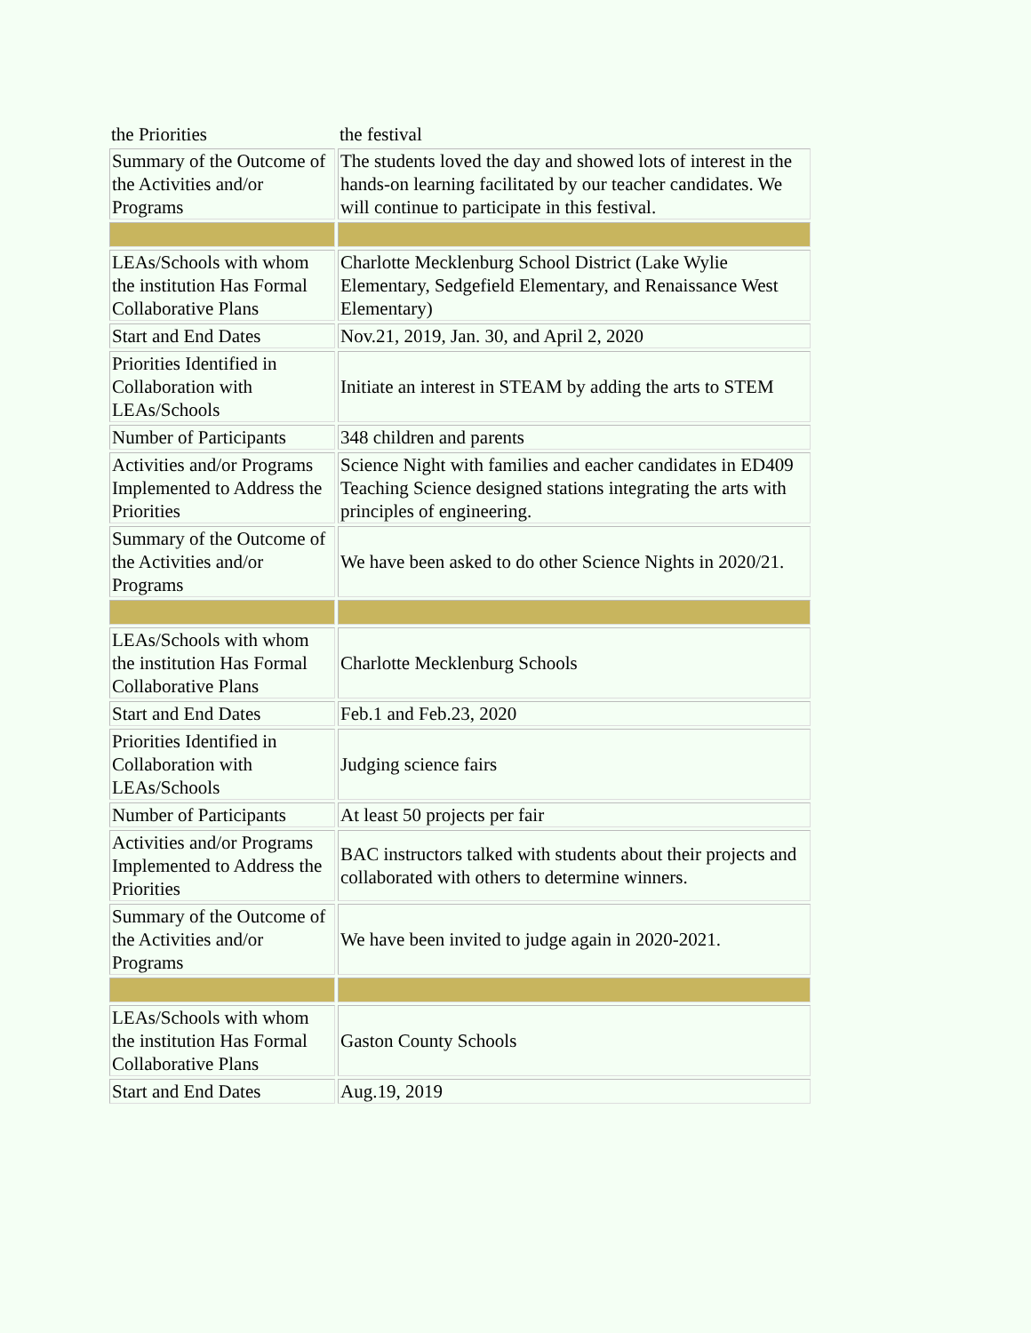| the Priorities | the festival |
| Summary of the Outcome of the Activities and/or Programs | The students loved the day and showed lots of interest in the hands-on learning facilitated by our teacher candidates. We will continue to participate in this festival. |
| LEAs/Schools with whom the institution Has Formal Collaborative Plans | Charlotte Mecklenburg School District (Lake Wylie Elementary, Sedgefield Elementary, and Renaissance West Elementary) |
| Start and End Dates | Nov.21, 2019, Jan. 30, and April 2, 2020 |
| Priorities Identified in Collaboration with LEAs/Schools | Initiate an interest in STEAM by adding the arts to STEM |
| Number of Participants | 348 children and parents |
| Activities and/or Programs Implemented to Address the Priorities | Science Night with families and eacher candidates in ED409 Teaching Science designed stations integrating the arts with principles of engineering. |
| Summary of the Outcome of the Activities and/or Programs | We have been asked to do other Science Nights in 2020/21. |
| LEAs/Schools with whom the institution Has Formal Collaborative Plans | Charlotte Mecklenburg Schools |
| Start and End Dates | Feb.1 and Feb.23, 2020 |
| Priorities Identified in Collaboration with LEAs/Schools | Judging science fairs |
| Number of Participants | At least 50 projects per fair |
| Activities and/or Programs Implemented to Address the Priorities | BAC instructors talked with students about their projects and collaborated with others to determine winners. |
| Summary of the Outcome of the Activities and/or Programs | We have been invited to judge again in 2020-2021. |
| LEAs/Schools with whom the institution Has Formal Collaborative Plans | Gaston County Schools |
| Start and End Dates | Aug.19, 2019 |